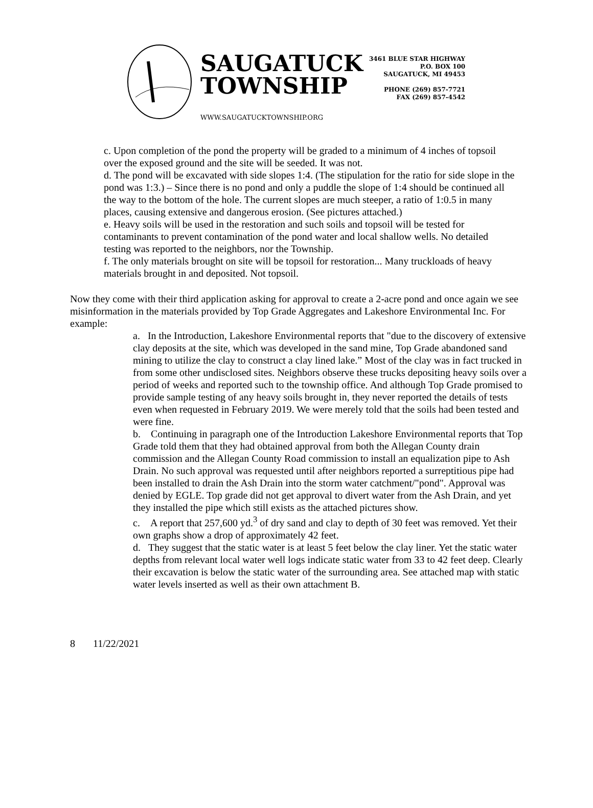SAUGATUCK
TOWNSHIP
WWW.SAUGATUCKTOWNSHIP.ORG
3461 BLUE STAR HIGHWAY
P.O. BOX 100
SAUGATUCK, MI 49453
PHONE (269) 857-7721
FAX (269) 857-4542
c. Upon completion of the pond the property will be graded to a minimum of 4 inches of topsoil over the exposed ground and the site will be seeded. It was not.
d. The pond will be excavated with side slopes 1:4. (The stipulation for the ratio for side slope in the pond was 1:3.) – Since there is no pond and only a puddle the slope of 1:4 should be continued all the way to the bottom of the hole. The current slopes are much steeper, a ratio of 1:0.5 in many places, causing extensive and dangerous erosion. (See pictures attached.)
e. Heavy soils will be used in the restoration and such soils and topsoil will be tested for contaminants to prevent contamination of the pond water and local shallow wells. No detailed testing was reported to the neighbors, nor the Township.
f. The only materials brought on site will be topsoil for restoration... Many truckloads of heavy materials brought in and deposited. Not topsoil.
Now they come with their third application asking for approval to create a 2-acre pond and once again we see misinformation in the materials provided by Top Grade Aggregates and Lakeshore Environmental Inc. For example:
a. In the Introduction, Lakeshore Environmental reports that "due to the discovery of extensive clay deposits at the site, which was developed in the sand mine, Top Grade abandoned sand mining to utilize the clay to construct a clay lined lake.” Most of the clay was in fact trucked in from some other undisclosed sites. Neighbors observe these trucks depositing heavy soils over a period of weeks and reported such to the township office. And although Top Grade promised to provide sample testing of any heavy soils brought in, they never reported the details of tests even when requested in February 2019. We were merely told that the soils had been tested and were fine.
b. Continuing in paragraph one of the Introduction Lakeshore Environmental reports that Top Grade told them that they had obtained approval from both the Allegan County drain commission and the Allegan County Road commission to install an equalization pipe to Ash Drain. No such approval was requested until after neighbors reported a surreptitious pipe had been installed to drain the Ash Drain into the storm water catchment/"pond". Approval was denied by EGLE. Top grade did not get approval to divert water from the Ash Drain, and yet they installed the pipe which still exists as the attached pictures show.
c. A report that 257,600 yd.<sup>3</sup> of dry sand and clay to depth of 30 feet was removed. Yet their own graphs show a drop of approximately 42 feet.
d. They suggest that the static water is at least 5 feet below the clay liner. Yet the static water depths from relevant local water well logs indicate static water from 33 to 42 feet deep. Clearly their excavation is below the static water of the surrounding area. See attached map with static water levels inserted as well as their own attachment B.
8 11/22/2021